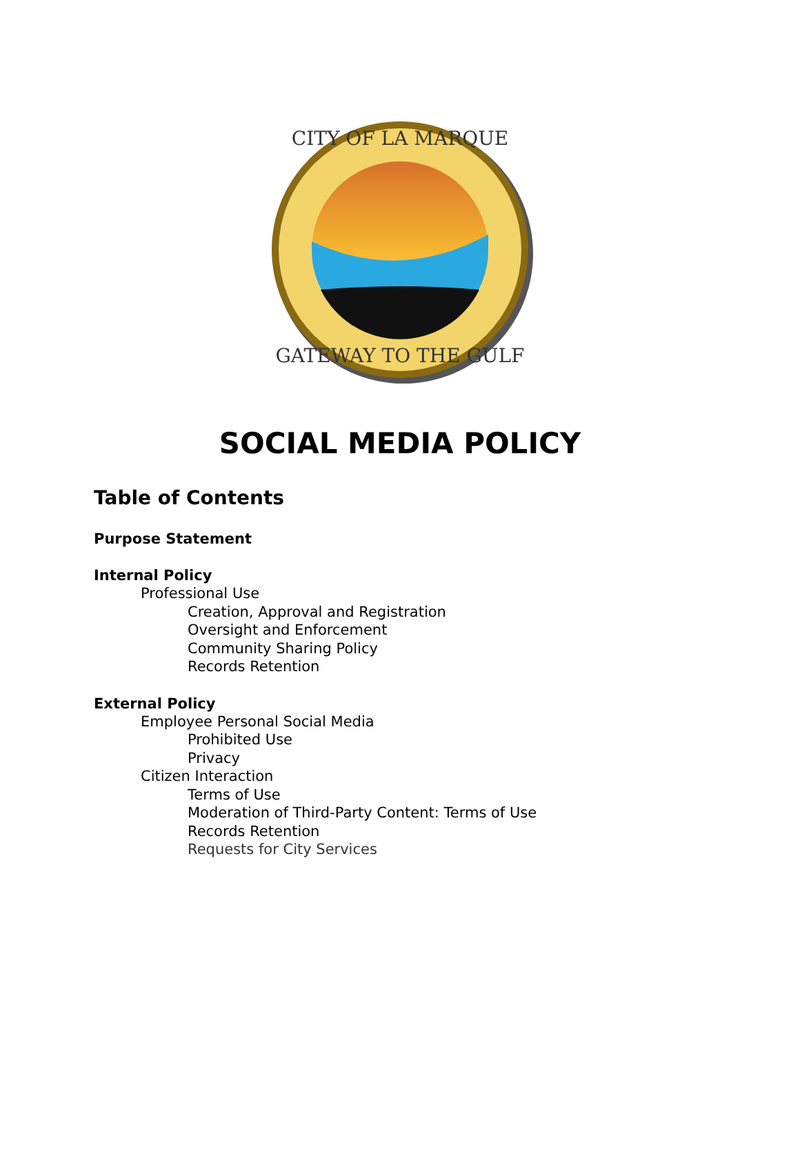CITY OF LA MARQUE
GATEWAY TO THE GULF
SOCIAL MEDIA POLICY
Table of Contents
Purpose Statement
Internal Policy
Professional Use
Creation, Approval and Registration
Oversight and Enforcement
Community Sharing Policy
Records Retention
External Policy
Employee Personal Social Media
Prohibited Use
Privacy
Citizen Interaction
Terms of Use
Moderation of Third-Party Content: Terms of Use
Records Retention
Requests for City Services